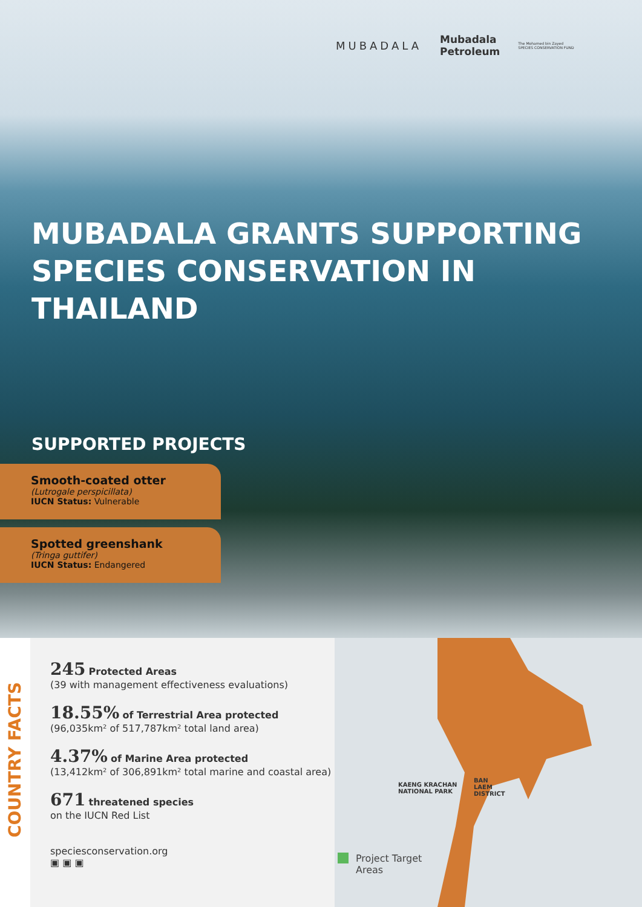MUBADALA Mubadala
Petroleum The Mohamed bin Zayed
SPECIES CONSERVATION FUND
MUBADALA GRANTS SUPPORTING
SPECIES CONSERVATION IN THAILAND
SUPPORTED PROJECTS
Smooth-coated otter
(Lutrogale perspicillata)
IUCN Status: Vulnerable
Spotted greenshank
(Tringa guttifer)
IUCN Status: Endangered
COUNTRY FACTS
245 Protected Areas
(39 with management effectiveness evaluations)
18.55% of Terrestrial Area protected
(96,035km² of 517,787km² total land area)
4.37% of Marine Area protected
(13,412km² of 306,891km² total marine and coastal area)
671 threatened species
on the IUCN Red List
speciesconservation.org
▣ ▣ ▣
KAENG KRACHAN
NATIONAL PARK
BAN
LAEM
DISTRICT
Project Target
Areas